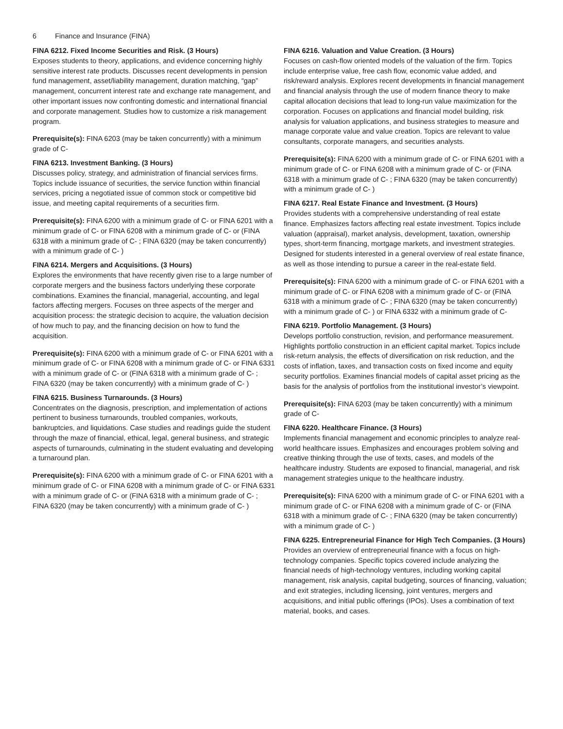6 Finance and Insurance (FINA)
FINA 6212. Fixed Income Securities and Risk. (3 Hours)
Exposes students to theory, applications, and evidence concerning highly sensitive interest rate products. Discusses recent developments in pension fund management, asset/liability management, duration matching, “gap” management, concurrent interest rate and exchange rate management, and other important issues now confronting domestic and international financial and corporate management. Studies how to customize a risk management program.
Prerequisite(s): FINA 6203 (may be taken concurrently) with a minimum grade of C-
FINA 6213. Investment Banking. (3 Hours)
Discusses policy, strategy, and administration of financial services firms. Topics include issuance of securities, the service function within financial services, pricing a negotiated issue of common stock or competitive bid issue, and meeting capital requirements of a securities firm.
Prerequisite(s): FINA 6200 with a minimum grade of C- or FINA 6201 with a minimum grade of C- or FINA 6208 with a minimum grade of C- or (FINA 6318 with a minimum grade of C- ; FINA 6320 (may be taken concurrently) with a minimum grade of C- )
FINA 6214. Mergers and Acquisitions. (3 Hours)
Explores the environments that have recently given rise to a large number of corporate mergers and the business factors underlying these corporate combinations. Examines the financial, managerial, accounting, and legal factors affecting mergers. Focuses on three aspects of the merger and acquisition process: the strategic decision to acquire, the valuation decision of how much to pay, and the financing decision on how to fund the acquisition.
Prerequisite(s): FINA 6200 with a minimum grade of C- or FINA 6201 with a minimum grade of C- or FINA 6208 with a minimum grade of C- or FINA 6331 with a minimum grade of C- or (FINA 6318 with a minimum grade of C- ; FINA 6320 (may be taken concurrently) with a minimum grade of C- )
FINA 6215. Business Turnarounds. (3 Hours)
Concentrates on the diagnosis, prescription, and implementation of actions pertinent to business turnarounds, troubled companies, workouts, bankruptcies, and liquidations. Case studies and readings guide the student through the maze of financial, ethical, legal, general business, and strategic aspects of turnarounds, culminating in the student evaluating and developing a turnaround plan.
Prerequisite(s): FINA 6200 with a minimum grade of C- or FINA 6201 with a minimum grade of C- or FINA 6208 with a minimum grade of C- or FINA 6331 with a minimum grade of C- or (FINA 6318 with a minimum grade of C- ; FINA 6320 (may be taken concurrently) with a minimum grade of C- )
FINA 6216. Valuation and Value Creation. (3 Hours)
Focuses on cash-flow oriented models of the valuation of the firm. Topics include enterprise value, free cash flow, economic value added, and risk/reward analysis. Explores recent developments in financial management and financial analysis through the use of modern finance theory to make capital allocation decisions that lead to long-run value maximization for the corporation. Focuses on applications and financial model building, risk analysis for valuation applications, and business strategies to measure and manage corporate value and value creation. Topics are relevant to value consultants, corporate managers, and securities analysts.
Prerequisite(s): FINA 6200 with a minimum grade of C- or FINA 6201 with a minimum grade of C- or FINA 6208 with a minimum grade of C- or (FINA 6318 with a minimum grade of C- ; FINA 6320 (may be taken concurrently) with a minimum grade of C- )
FINA 6217. Real Estate Finance and Investment. (3 Hours)
Provides students with a comprehensive understanding of real estate finance. Emphasizes factors affecting real estate investment. Topics include valuation (appraisal), market analysis, development, taxation, ownership types, short-term financing, mortgage markets, and investment strategies. Designed for students interested in a general overview of real estate finance, as well as those intending to pursue a career in the real-estate field.
Prerequisite(s): FINA 6200 with a minimum grade of C- or FINA 6201 with a minimum grade of C- or FINA 6208 with a minimum grade of C- or (FINA 6318 with a minimum grade of C- ; FINA 6320 (may be taken concurrently) with a minimum grade of C- ) or FINA 6332 with a minimum grade of C-
FINA 6219. Portfolio Management. (3 Hours)
Develops portfolio construction, revision, and performance measurement. Highlights portfolio construction in an efficient capital market. Topics include risk-return analysis, the effects of diversification on risk reduction, and the costs of inflation, taxes, and transaction costs on fixed income and equity security portfolios. Examines financial models of capital asset pricing as the basis for the analysis of portfolios from the institutional investor’s viewpoint.
Prerequisite(s): FINA 6203 (may be taken concurrently) with a minimum grade of C-
FINA 6220. Healthcare Finance. (3 Hours)
Implements financial management and economic principles to analyze real-world healthcare issues. Emphasizes and encourages problem solving and creative thinking through the use of texts, cases, and models of the healthcare industry. Students are exposed to financial, managerial, and risk management strategies unique to the healthcare industry.
Prerequisite(s): FINA 6200 with a minimum grade of C- or FINA 6201 with a minimum grade of C- or FINA 6208 with a minimum grade of C- or (FINA 6318 with a minimum grade of C- ; FINA 6320 (may be taken concurrently) with a minimum grade of C- )
FINA 6225. Entrepreneurial Finance for High Tech Companies. (3 Hours)
Provides an overview of entrepreneurial finance with a focus on high-technology companies. Specific topics covered include analyzing the financial needs of high-technology ventures, including working capital management, risk analysis, capital budgeting, sources of financing, valuation; and exit strategies, including licensing, joint ventures, mergers and acquisitions, and initial public offerings (IPOs). Uses a combination of text material, books, and cases.